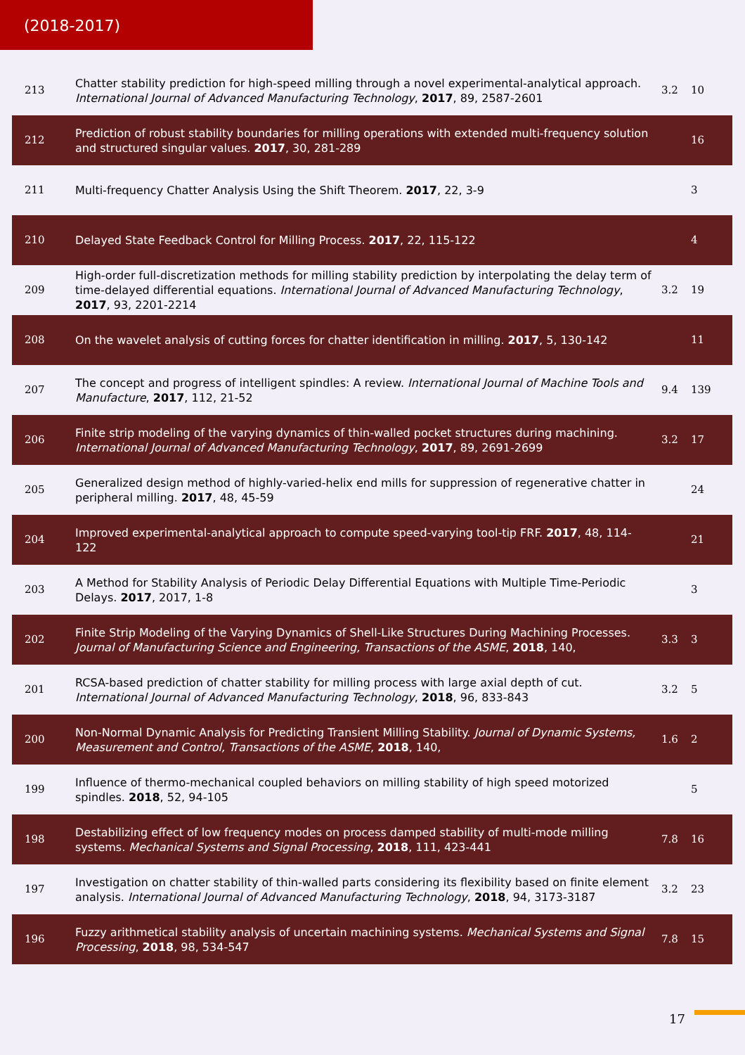(2018-2017)
| 213 | Chatter stability prediction for high-speed milling through a novel experimental-analytical approach. International Journal of Advanced Manufacturing Technology , 2017 , 89, 2587-2601 | 3.2 | 10 |
| 212 | Prediction of robust stability boundaries for milling operations with extended multi-frequency solution and structured singular values. 2017 , 30, 281-289 | | 16 |
| 211 | Multi-frequency Chatter Analysis Using the Shift Theorem. 2017 , 22, 3-9 | | 3 |
| 210 | Delayed State Feedback Control for Milling Process. 2017 , 22, 115-122 | | 4 |
| 209 | High-order full-discretization methods for milling stability prediction by interpolating the delay term of time-delayed differential equations. International Journal of Advanced Manufacturing Technology , 2017 , 93, 2201-2214 | 3.2 | 19 |
| 208 | On the wavelet analysis of cutting forces for chatter identification in milling. 2017 , 5, 130-142 | | 11 |
| 207 | The concept and progress of intelligent spindles: A review. International Journal of Machine Tools and Manufacture , 2017 , 112, 21-52 | 9.4 | 139 |
| 206 | Finite strip modeling of the varying dynamics of thin-walled pocket structures during machining. International Journal of Advanced Manufacturing Technology , 2017 , 89, 2691-2699 | 3.2 | 17 |
| 205 | Generalized design method of highly-varied-helix end mills for suppression of regenerative chatter in peripheral milling. 2017 , 48, 45-59 | | 24 |
| 204 | Improved experimental-analytical approach to compute speed-varying tool-tip FRF. 2017 , 48, 114-122 | | 21 |
| 203 | A Method for Stability Analysis of Periodic Delay Differential Equations with Multiple Time-Periodic Delays. 2017 , 2017, 1-8 | | 3 |
| 202 | Finite Strip Modeling of the Varying Dynamics of Shell-Like Structures During Machining Processes. Journal of Manufacturing Science and Engineering, Transactions of the ASME , 2018 , 140, | 3.3 | 3 |
| 201 | RCSA-based prediction of chatter stability for milling process with large axial depth of cut. International Journal of Advanced Manufacturing Technology , 2018 , 96, 833-843 | 3.2 | 5 |
| 200 | Non-Normal Dynamic Analysis for Predicting Transient Milling Stability. Journal of Dynamic Systems, Measurement and Control, Transactions of the ASME , 2018 , 140, | 1.6 | 2 |
| 199 | Influence of thermo-mechanical coupled behaviors on milling stability of high speed motorized spindles. 2018 , 52, 94-105 | | 5 |
| 198 | Destabilizing effect of low frequency modes on process damped stability of multi-mode milling systems. Mechanical Systems and Signal Processing , 2018 , 111, 423-441 | 7.8 | 16 |
| 197 | Investigation on chatter stability of thin-walled parts considering its flexibility based on finite element analysis. International Journal of Advanced Manufacturing Technology , 2018 , 94, 3173-3187 | 3.2 | 23 |
| 196 | Fuzzy arithmetical stability analysis of uncertain machining systems. Mechanical Systems and Signal Processing , 2018 , 98, 534-547 | 7.8 | 15 |
17